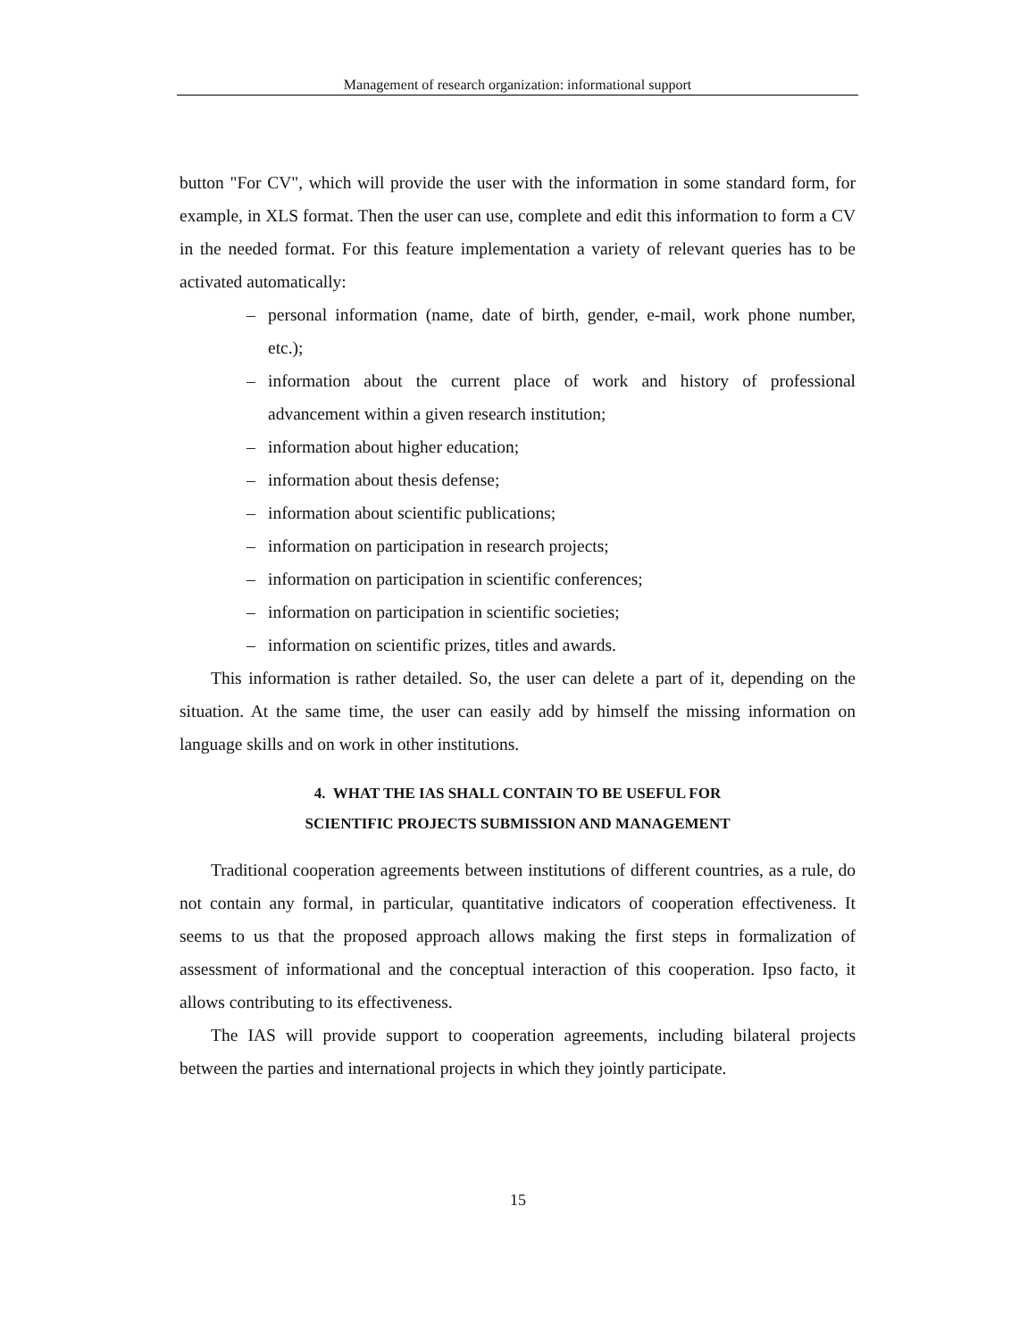Management of research organization: informational support
button "For CV", which will provide the user with the information in some standard form, for example, in XLS format. Then the user can use, complete and edit this information to form a CV in the needed format. For this feature implementation a variety of relevant queries has to be activated automatically:
– personal information (name, date of birth, gender, e-mail, work phone number, etc.);
– information about the current place of work and history of professional advancement within a given research institution;
– information about higher education;
– information about thesis defense;
– information about scientific publications;
– information on participation in research projects;
– information on participation in scientific conferences;
– information on participation in scientific societies;
– information on scientific prizes, titles and awards.
This information is rather detailed. So, the user can delete a part of it, depending on the situation. At the same time, the user can easily add by himself the missing information on language skills and on work in other institutions.
4. WHAT THE IAS SHALL CONTAIN TO BE USEFUL FOR
SCIENTIFIC PROJECTS SUBMISSION AND MANAGEMENT
Traditional cooperation agreements between institutions of different countries, as a rule, do not contain any formal, in particular, quantitative indicators of cooperation effectiveness. It seems to us that the proposed approach allows making the first steps in formalization of assessment of informational and the conceptual interaction of this cooperation. Ipso facto, it allows contributing to its effectiveness.
The IAS will provide support to cooperation agreements, including bilateral projects between the parties and international projects in which they jointly participate.
15